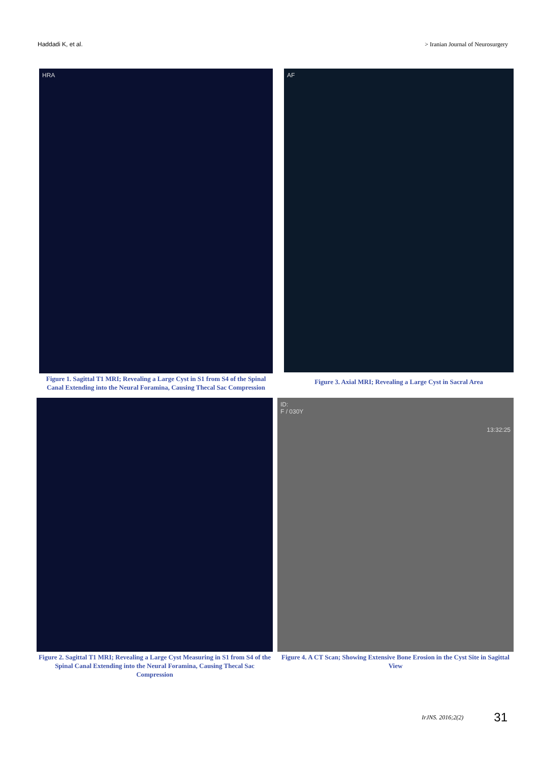Haddadi K, et al. > Iranian Journal of Neurosurgery
HRA
Figure 1. Sagittal T1 MRI; Revealing a Large Cyst in S1 from S4 of the Spinal Canal Extending into the Neural Foramina, Causing Thecal Sac Compression
AF
Figure 3. Axial MRI; Revealing a Large Cyst in Sacral Area
Figure 2. Sagittal T1 MRI; Revealing a Large Cyst Measuring in S1 from S4 of the Spinal Canal Extending into the Neural Foramina, Causing Thecal Sac Compression
ID:
F / 030Y
13:32:25
Figure 4. A CT Scan; Showing Extensive Bone Erosion in the Cyst Site in Sagittal View
IrJNS. 2016;2(2) 31